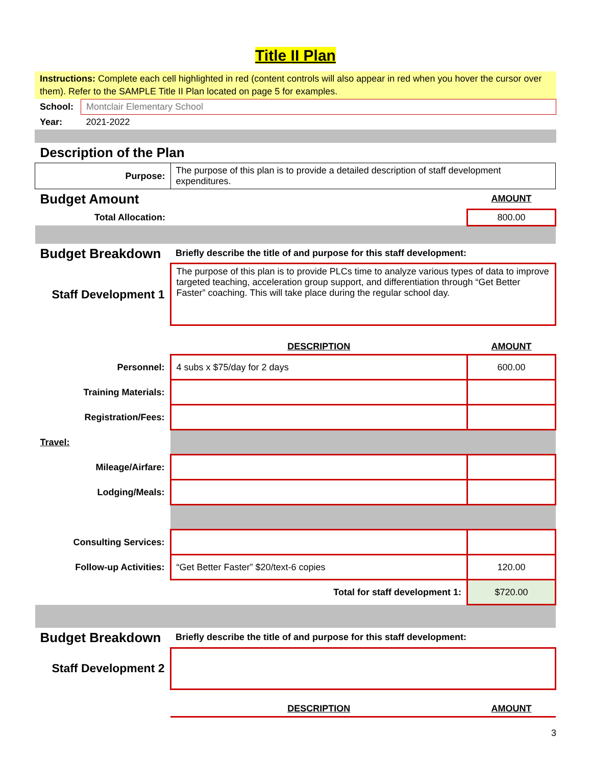Title II Plan
Instructions: Complete each cell highlighted in red (content controls will also appear in red when you hover the cursor over them). Refer to the SAMPLE Title II Plan located on page 5 for examples.
| School: | Montclair Elementary School |
| Year: | 2021-2022 |
| Description of the Plan | | |
| Purpose: | The purpose of this plan is to provide a detailed description of staff development expenditures. | |
| Budget Amount | | AMOUNT |
| Total Allocation: | | 800.00 |
| Budget Breakdown | Briefly describe the title of and purpose for this staff development: | |
| Staff Development 1 | The purpose of this plan is to provide PLCs time to analyze various types of data to improve targeted teaching, acceleration group support, and differentiation through “Get Better Faster” coaching. This will take place during the regular school day. | |
| | DESCRIPTION | AMOUNT |
| Personnel: | 4 subs x $75/day for 2 days | 600.00 |
| Training Materials: | | |
| Registration/Fees: | | |
| Travel: | | |
| Mileage/Airfare: | | |
| Lodging/Meals: | | |
| Consulting Services: | | |
| Follow-up Activities: | “Get Better Faster” $20/text-6 copies | 120.00 |
| | Total for staff development 1: | $720.00 |
| Budget Breakdown | Briefly describe the title of and purpose for this staff development: | |
| Staff Development 2 | | |
| | DESCRIPTION | AMOUNT |
3